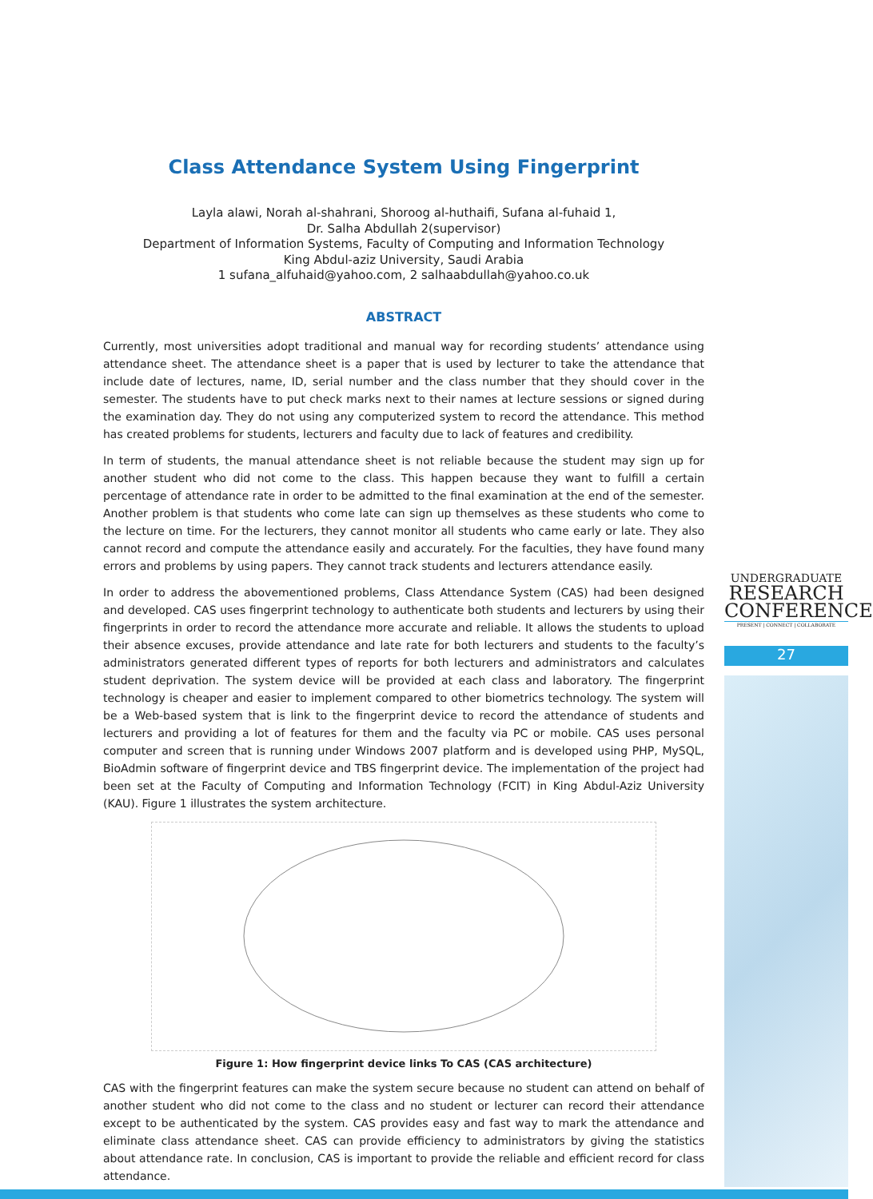Class Attendance System Using Fingerprint
Layla alawi, Norah al-shahrani, Shoroog al-huthaifi, Sufana al-fuhaid 1,
Dr. Salha Abdullah 2(supervisor)
Department of Information Systems, Faculty of Computing and Information Technology
King Abdul-aziz University, Saudi Arabia
1 sufana_alfuhaid@yahoo.com, 2 salhaabdullah@yahoo.co.uk
ABSTRACT
Currently, most universities adopt traditional and manual way for recording students’ attendance using attendance sheet. The attendance sheet is a paper that is used by lecturer to take the attendance that include date of lectures, name, ID, serial number and the class number that they should cover in the semester. The students have to put check marks next to their names at lecture sessions or signed during the examination day. They do not using any computerized system to record the attendance. This method has created problems for students, lecturers and faculty due to lack of features and credibility.
In term of students, the manual attendance sheet is not reliable because the student may sign up for another student who did not come to the class. This happen because they want to fulfill a certain percentage of attendance rate in order to be admitted to the final examination at the end of the semester. Another problem is that students who come late can sign up themselves as these students who come to the lecture on time. For the lecturers, they cannot monitor all students who came early or late. They also cannot record and compute the attendance easily and accurately. For the faculties, they have found many errors and problems by using papers. They cannot track students and lecturers attendance easily.
In order to address the abovementioned problems, Class Attendance System (CAS) had been designed and developed. CAS uses fingerprint technology to authenticate both students and lecturers by using their fingerprints in order to record the attendance more accurate and reliable. It allows the students to upload their absence excuses, provide attendance and late rate for both lecturers and students to the faculty’s administrators generated different types of reports for both lecturers and administrators and calculates student deprivation. The system device will be provided at each class and laboratory. The fingerprint technology is cheaper and easier to implement compared to other biometrics technology. The system will be a Web-based system that is link to the fingerprint device to record the attendance of students and lecturers and providing a lot of features for them and the faculty via PC or mobile. CAS uses personal computer and screen that is running under Windows 2007 platform and is developed using PHP, MySQL, BioAdmin software of fingerprint device and TBS fingerprint device. The implementation of the project had been set at the Faculty of Computing and Information Technology (FCIT) in King Abdul-Aziz University (KAU). Figure 1 illustrates the system architecture.
Figure 1: How fingerprint device links To CAS (CAS architecture)
CAS with the fingerprint features can make the system secure because no student can attend on behalf of another student who did not come to the class and no student or lecturer can record their attendance except to be authenticated by the system. CAS provides easy and fast way to mark the attendance and eliminate class attendance sheet. CAS can provide efficiency to administrators by giving the statistics about attendance rate. In conclusion, CAS is important to provide the reliable and efficient record for class attendance.
UNDERGRADUATE
RESEARCH
CONFERENCE
PRESENT | CONNECT | COLLABORATE
27